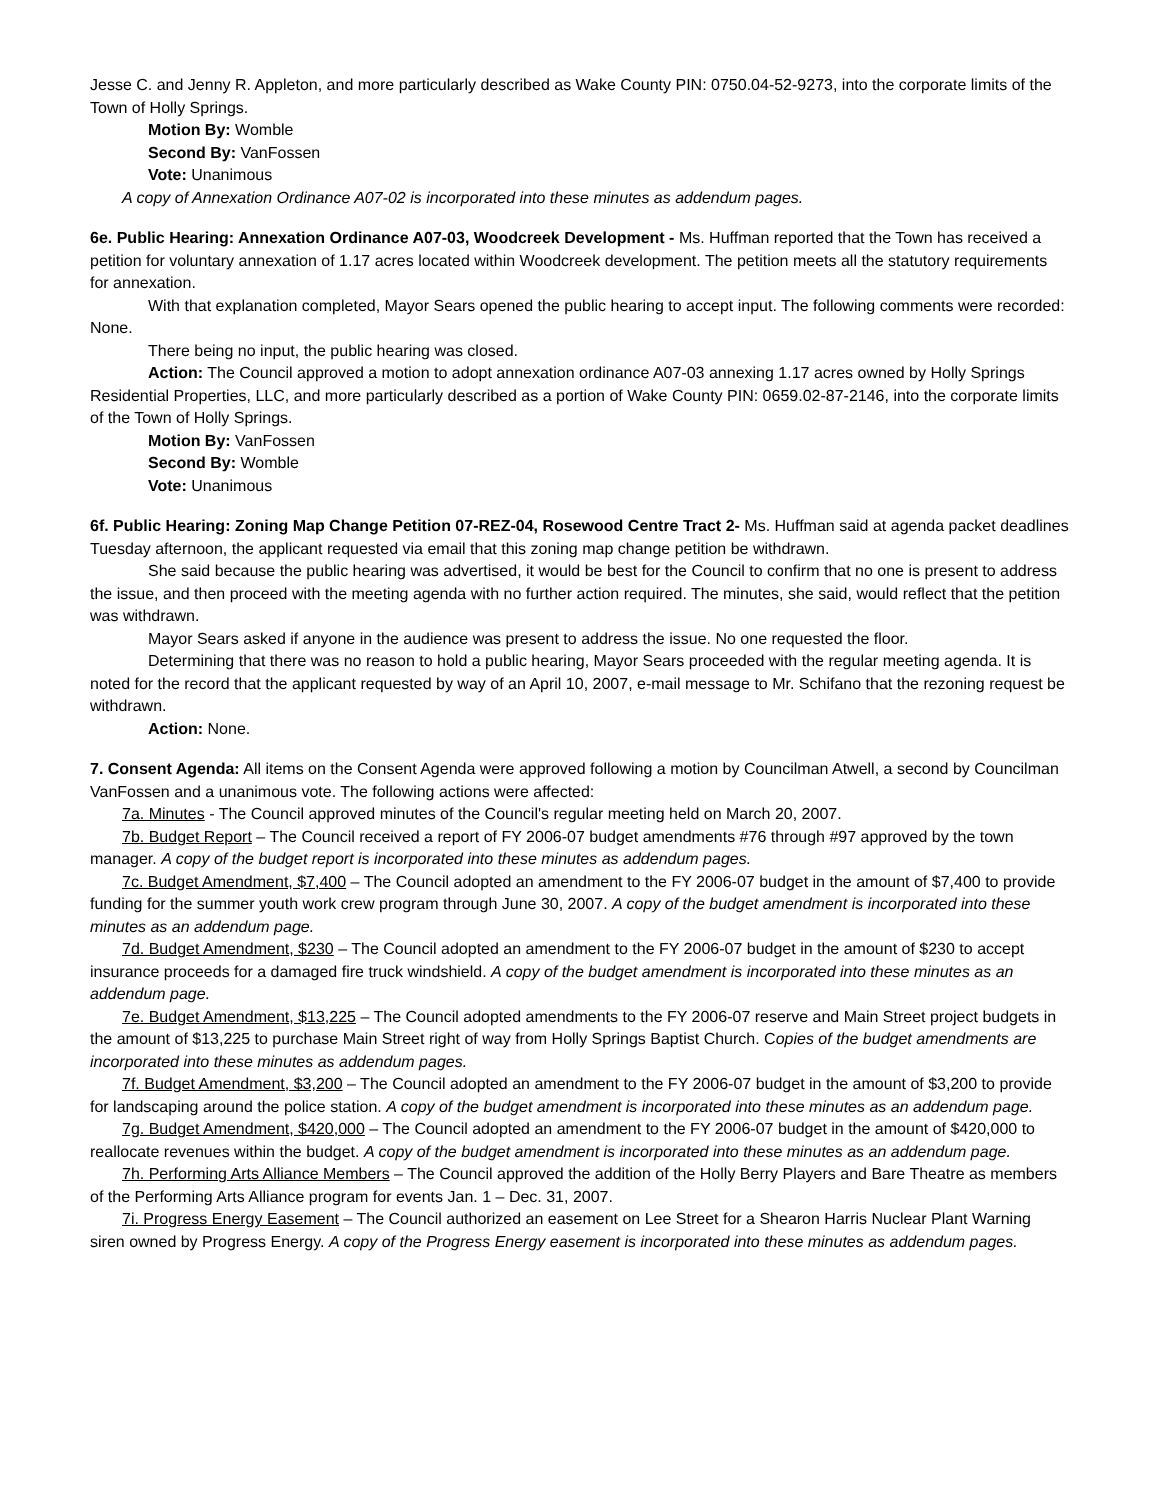Jesse C. and Jenny R. Appleton, and more particularly described as Wake County PIN: 0750.04-52-9273, into the corporate limits of the Town of Holly Springs.
Motion By: Womble
Second By: VanFossen
Vote: Unanimous
A copy of Annexation Ordinance A07-02 is incorporated into these minutes as addendum pages.
6e. Public Hearing: Annexation Ordinance A07-03, Woodcreek Development - Ms. Huffman reported that the Town has received a petition for voluntary annexation of 1.17 acres located within Woodcreek development. The petition meets all the statutory requirements for annexation.
With that explanation completed, Mayor Sears opened the public hearing to accept input. The following comments were recorded: None.
There being no input, the public hearing was closed.
Action: The Council approved a motion to adopt annexation ordinance A07-03 annexing 1.17 acres owned by Holly Springs Residential Properties, LLC, and more particularly described as a portion of Wake County PIN: 0659.02-87-2146, into the corporate limits of the Town of Holly Springs.
Motion By: VanFossen
Second By: Womble
Vote: Unanimous
6f. Public Hearing: Zoning Map Change Petition 07-REZ-04, Rosewood Centre Tract 2- Ms. Huffman said at agenda packet deadlines Tuesday afternoon, the applicant requested via email that this zoning map change petition be withdrawn.
She said because the public hearing was advertised, it would be best for the Council to confirm that no one is present to address the issue, and then proceed with the meeting agenda with no further action required. The minutes, she said, would reflect that the petition was withdrawn.
Mayor Sears asked if anyone in the audience was present to address the issue. No one requested the floor.
Determining that there was no reason to hold a public hearing, Mayor Sears proceeded with the regular meeting agenda. It is noted for the record that the applicant requested by way of an April 10, 2007, e-mail message to Mr. Schifano that the rezoning request be withdrawn.
Action: None.
7. Consent Agenda: All items on the Consent Agenda were approved following a motion by Councilman Atwell, a second by Councilman VanFossen and a unanimous vote. The following actions were affected:
7a. Minutes - The Council approved minutes of the Council's regular meeting held on March 20, 2007.
7b. Budget Report – The Council received a report of FY 2006-07 budget amendments #76 through #97 approved by the town manager. A copy of the budget report is incorporated into these minutes as addendum pages.
7c. Budget Amendment, $7,400 – The Council adopted an amendment to the FY 2006-07 budget in the amount of $7,400 to provide funding for the summer youth work crew program through June 30, 2007. A copy of the budget amendment is incorporated into these minutes as an addendum page.
7d. Budget Amendment, $230 – The Council adopted an amendment to the FY 2006-07 budget in the amount of $230 to accept insurance proceeds for a damaged fire truck windshield. A copy of the budget amendment is incorporated into these minutes as an addendum page.
7e. Budget Amendment, $13,225 – The Council adopted amendments to the FY 2006-07 reserve and Main Street project budgets in the amount of $13,225 to purchase Main Street right of way from Holly Springs Baptist Church. Copies of the budget amendments are incorporated into these minutes as addendum pages.
7f. Budget Amendment, $3,200 – The Council adopted an amendment to the FY 2006-07 budget in the amount of $3,200 to provide for landscaping around the police station. A copy of the budget amendment is incorporated into these minutes as an addendum page.
7g. Budget Amendment, $420,000 – The Council adopted an amendment to the FY 2006-07 budget in the amount of $420,000 to reallocate revenues within the budget. A copy of the budget amendment is incorporated into these minutes as an addendum page.
7h. Performing Arts Alliance Members – The Council approved the addition of the Holly Berry Players and Bare Theatre as members of the Performing Arts Alliance program for events Jan. 1 – Dec. 31, 2007.
7i. Progress Energy Easement – The Council authorized an easement on Lee Street for a Shearon Harris Nuclear Plant Warning siren owned by Progress Energy. A copy of the Progress Energy easement is incorporated into these minutes as addendum pages.